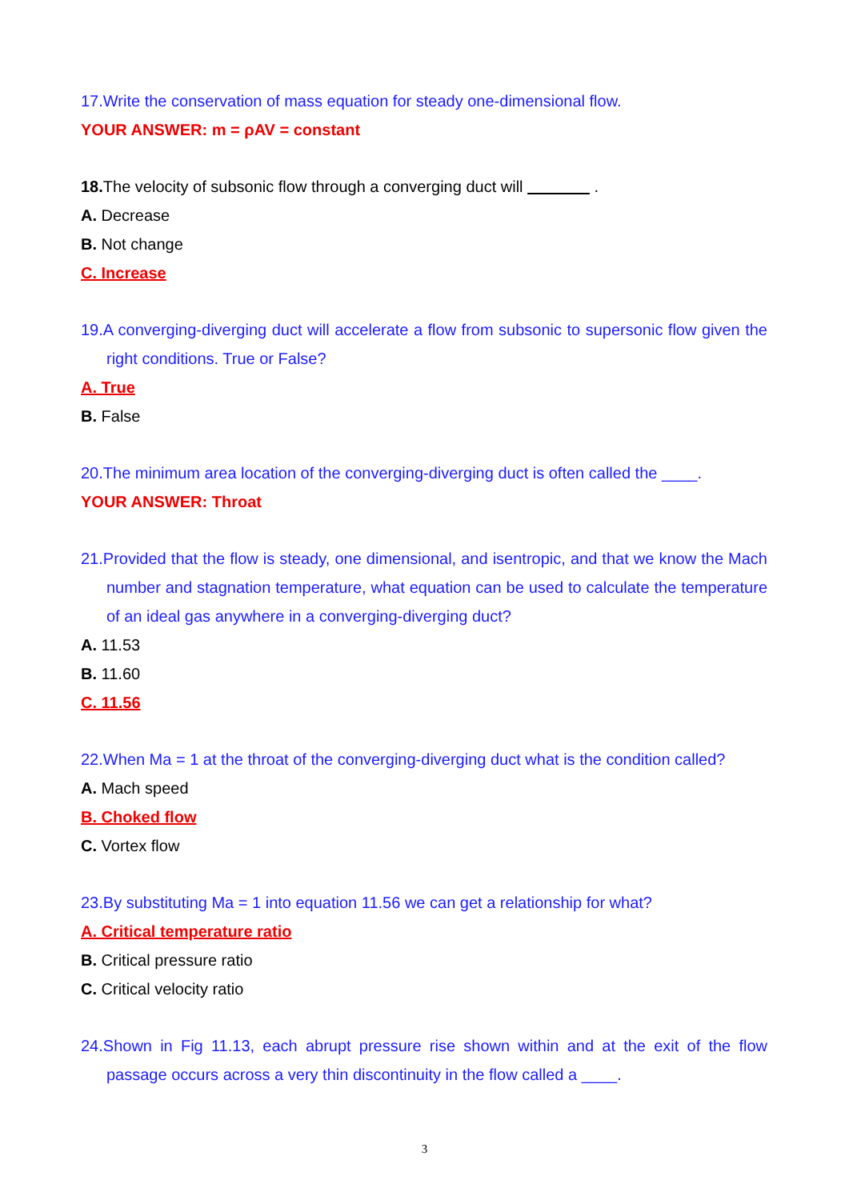17.Write the conservation of mass equation for steady one-dimensional flow.
YOUR ANSWER: m = ρAV = constant
18. The velocity of subsonic flow through a converging duct will .
A. Decrease
B. Not change
C. Increase
19.A converging-diverging duct will accelerate a flow from subsonic to supersonic flow given the right conditions. True or False?
A. True
B. False
20.The minimum area location of the converging-diverging duct is often called the ____.
YOUR ANSWER: Throat
21.Provided that the flow is steady, one dimensional, and isentropic, and that we know the Mach number and stagnation temperature, what equation can be used to calculate the temperature of an ideal gas anywhere in a converging-diverging duct?
A. 11.53
B. 11.60
C. 11.56
22.When Ma = 1 at the throat of the converging-diverging duct what is the condition called?
A. Mach speed
B. Choked flow
C. Vortex flow
23.By substituting Ma = 1 into equation 11.56 we can get a relationship for what?
A. Critical temperature ratio
B. Critical pressure ratio
C. Critical velocity ratio
24.Shown in Fig 11.13, each abrupt pressure rise shown within and at the exit of the flow passage occurs across a very thin discontinuity in the flow called a ____.
3